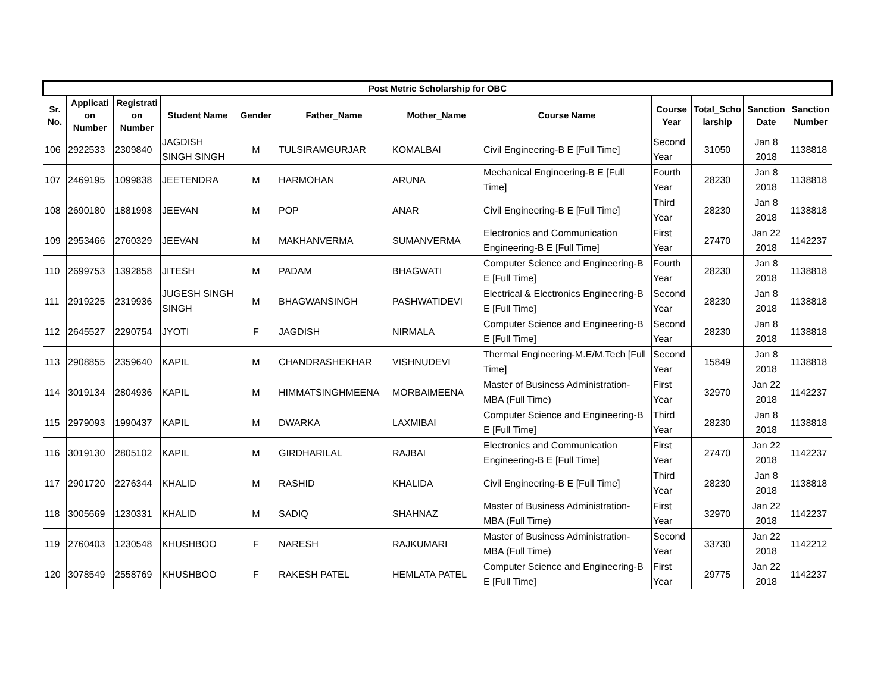| Post Metric Scholarship for OBC | | | | | | | | | | | |
| --- | --- | --- | --- | --- | --- | --- | --- | --- | --- | --- | --- |
| Sr. No. | Applicati on Number | Registrati on Number | Student Name | Gender | Father_Name | Mother_Name | Course Name | Course Year | Total_Scho larship | Sanction Date | Sanction Number |
| 106 | 2922533 | 2309840 | JAGDISH SINGH SINGH | M | TULSIRAMGURJAR | KOMALBAI | Civil Engineering-B E [Full Time] | Second Year | 31050 | Jan 8 2018 | 1138818 |
| 107 | 2469195 | 1099838 | JEETENDRA | M | HARMOHAN | ARUNA | Mechanical Engineering-B E [Full Time] | Fourth Year | 28230 | Jan 8 2018 | 1138818 |
| 108 | 2690180 | 1881998 | JEEVAN | M | POP | ANAR | Civil Engineering-B E [Full Time] | Third Year | 28230 | Jan 8 2018 | 1138818 |
| 109 | 2953466 | 2760329 | JEEVAN | M | MAKHANVERMA | SUMANVERMA | Electronics and Communication Engineering-B E [Full Time] | First Year | 27470 | Jan 22 2018 | 1142237 |
| 110 | 2699753 | 1392858 | JITESH | M | PADAM | BHAGWATI | Computer Science and Engineering-B E [Full Time] | Fourth Year | 28230 | Jan 8 2018 | 1138818 |
| 111 | 2919225 | 2319936 | JUGESH SINGH SINGH | M | BHAGWANSINGH | PASHWATIDEVI | Electrical & Electronics Engineering-B E [Full Time] | Second Year | 28230 | Jan 8 2018 | 1138818 |
| 112 | 2645527 | 2290754 | JYOTI | F | JAGDISH | NIRMALA | Computer Science and Engineering-B E [Full Time] | Second Year | 28230 | Jan 8 2018 | 1138818 |
| 113 | 2908855 | 2359640 | KAPIL | M | CHANDRASHEKHAR | VISHNUDEVI | Thermal Engineering-M.E/M.Tech [Full Time] | Second Year | 15849 | Jan 8 2018 | 1138818 |
| 114 | 3019134 | 2804936 | KAPIL | M | HIMMATSINGHMEENA | MORBAIMEENA | Master of Business Administration-MBA (Full Time) | First Year | 32970 | Jan 22 2018 | 1142237 |
| 115 | 2979093 | 1990437 | KAPIL | M | DWARKA | LAXMIBAI | Computer Science and Engineering-B E [Full Time] | Third Year | 28230 | Jan 8 2018 | 1138818 |
| 116 | 3019130 | 2805102 | KAPIL | M | GIRDHARILAL | RAJBAI | Electronics and Communication Engineering-B E [Full Time] | First Year | 27470 | Jan 22 2018 | 1142237 |
| 117 | 2901720 | 2276344 | KHALID | M | RASHID | KHALIDA | Civil Engineering-B E [Full Time] | Third Year | 28230 | Jan 8 2018 | 1138818 |
| 118 | 3005669 | 1230331 | KHALID | M | SADIQ | SHAHNAZ | Master of Business Administration-MBA (Full Time) | First Year | 32970 | Jan 22 2018 | 1142237 |
| 119 | 2760403 | 1230548 | KHUSHBOO | F | NARESH | RAJKUMARI | Master of Business Administration-MBA (Full Time) | Second Year | 33730 | Jan 22 2018 | 1142212 |
| 120 | 3078549 | 2558769 | KHUSHBOO | F | RAKESH PATEL | HEMLATA PATEL | Computer Science and Engineering-B E [Full Time] | First Year | 29775 | Jan 22 2018 | 1142237 |